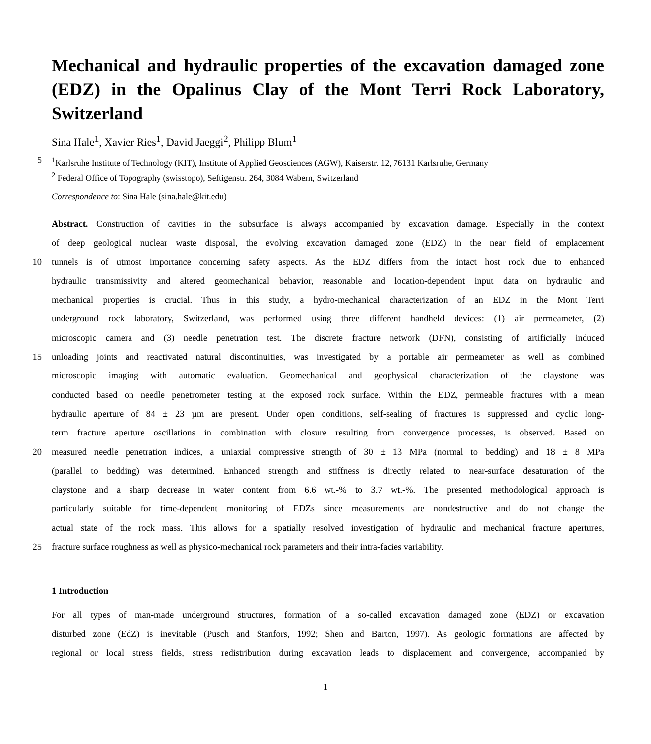Mechanical and hydraulic properties of the excavation damaged zone (EDZ) in the Opalinus Clay of the Mont Terri Rock Laboratory, Switzerland
Sina Hale<sup>1</sup>, Xavier Ries<sup>1</sup>, David Jaeggi<sup>2</sup>, Philipp Blum<sup>1</sup>
5<sup>1</sup>Karlsruhe Institute of Technology (KIT), Institute of Applied Geosciences (AGW), Kaiserstr. 12, 76131 Karlsruhe, Germany
<sup>2</sup> Federal Office of Topography (swisstopo), Seftigenstr. 264, 3084 Wabern, Switzerland
Correspondence to: Sina Hale (sina.hale@kit.edu)
Abstract. Construction of cavities in the subsurface is always accompanied by excavation damage. Especially in the context
of deep geological nuclear waste disposal, the evolving excavation damaged zone (EDZ) in the near field of emplacement
10 tunnels is of utmost importance concerning safety aspects. As the EDZ differs from the intact host rock due to enhanced
hydraulic transmissivity and altered geomechanical behavior, reasonable and location-dependent input data on hydraulic and
mechanical properties is crucial. Thus in this study, a hydro-mechanical characterization of an EDZ in the Mont Terri
underground rock laboratory, Switzerland, was performed using three different handheld devices: (1) air permeameter, (2)
microscopic camera and (3) needle penetration test. The discrete fracture network (DFN), consisting of artificially induced
15 unloading joints and reactivated natural discontinuities, was investigated by a portable air permeameter as well as combined
microscopic imaging with automatic evaluation. Geomechanical and geophysical characterization of the claystone was
conducted based on needle penetrometer testing at the exposed rock surface. Within the EDZ, permeable fractures with a mean
hydraulic aperture of 84 ± 23 µm are present. Under open conditions, self-sealing of fractures is suppressed and cyclic long-
term fracture aperture oscillations in combination with closure resulting from convergence processes, is observed. Based on
20 measured needle penetration indices, a uniaxial compressive strength of 30 ± 13 MPa (normal to bedding) and 18 ± 8 MPa
(parallel to bedding) was determined. Enhanced strength and stiffness is directly related to near-surface desaturation of the
claystone and a sharp decrease in water content from 6.6 wt.-% to 3.7 wt.-%. The presented methodological approach is
particularly suitable for time-dependent monitoring of EDZs since measurements are nondestructive and do not change the
actual state of the rock mass. This allows for a spatially resolved investigation of hydraulic and mechanical fracture apertures,
25 fracture surface roughness as well as physico-mechanical rock parameters and their intra-facies variability.
1 Introduction
For all types of man-made underground structures, formation of a so-called excavation damaged zone (EDZ) or excavation
disturbed zone (EdZ) is inevitable (Pusch and Stanfors, 1992; Shen and Barton, 1997). As geologic formations are affected by
regional or local stress fields, stress redistribution during excavation leads to displacement and convergence, accompanied by
1